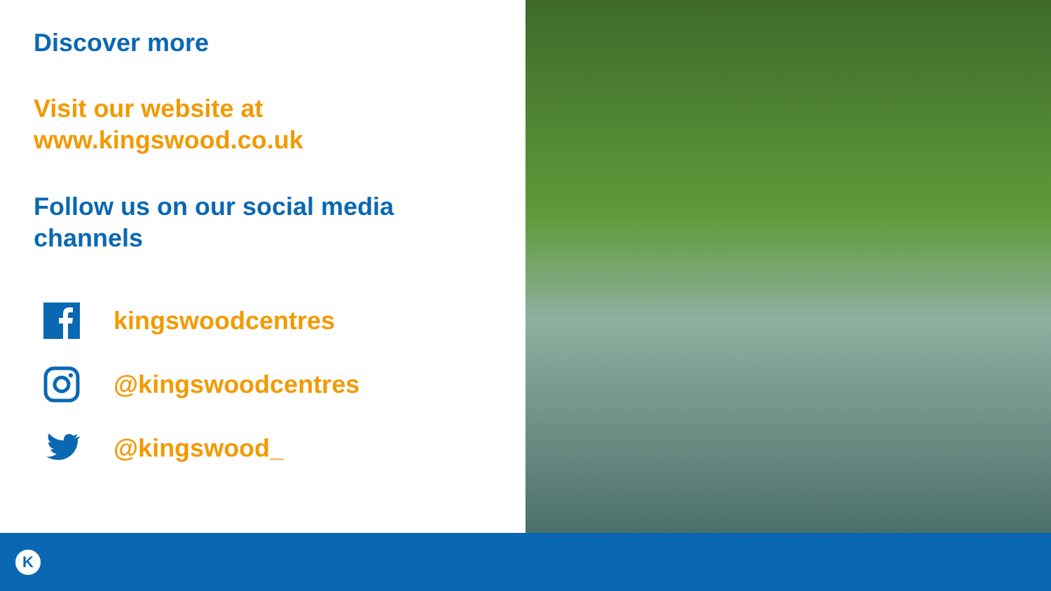Discover more
Visit our website at
www.kingswood.co.uk
Follow us on our social media channels
kingswoodcentres
@kingswoodcentres
@kingswood_
K